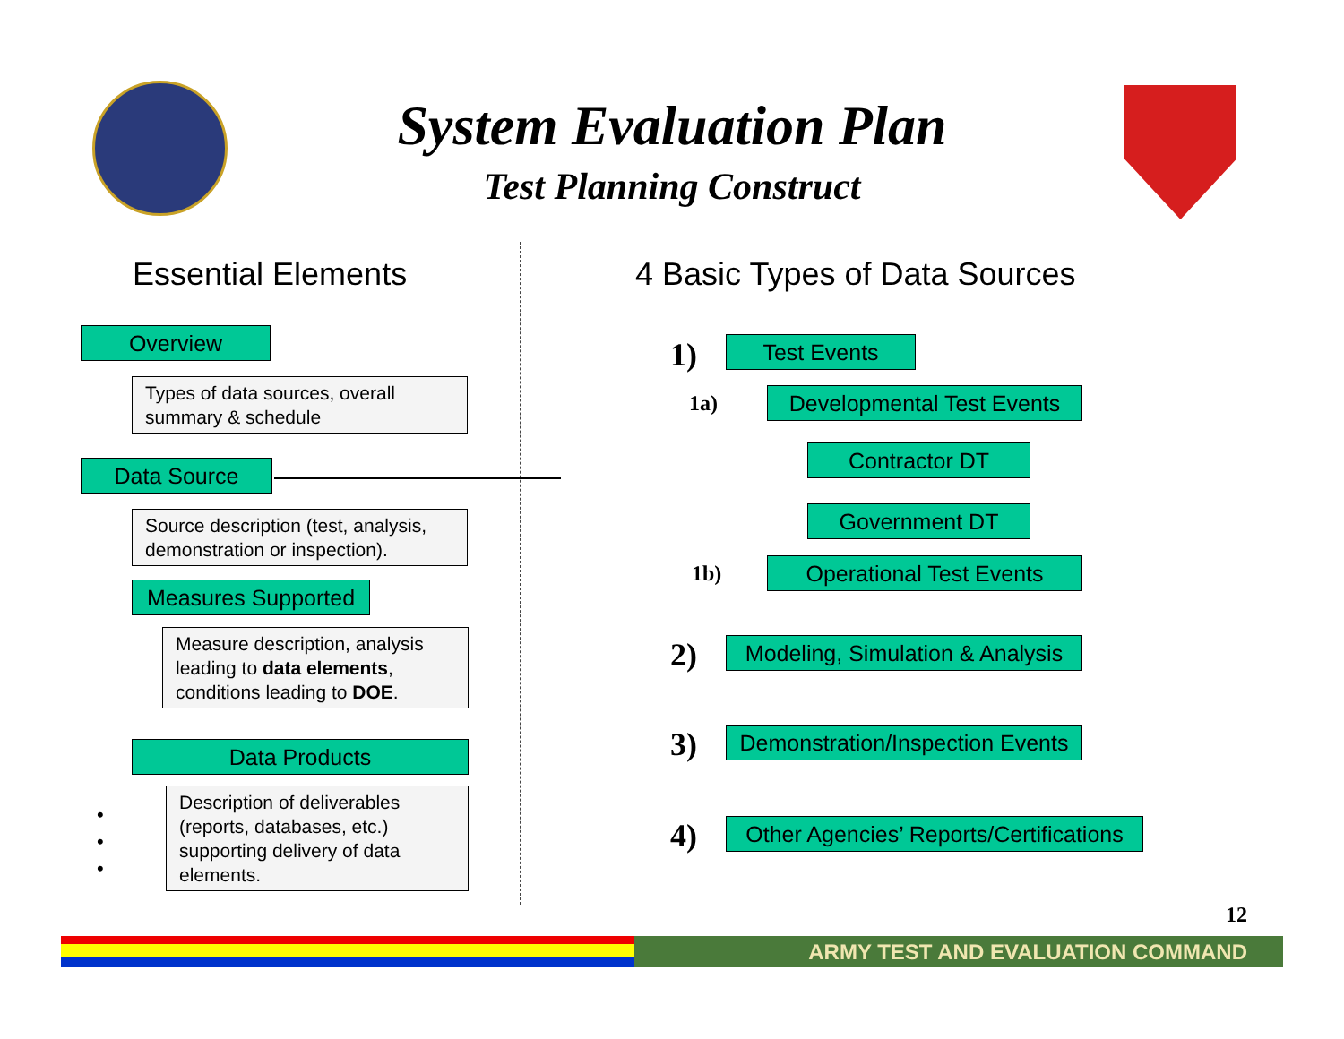System Evaluation Plan
Test Planning Construct
Essential Elements
Overview
Types of data sources, overall summary & schedule
Data Source
Source description (test, analysis, demonstration or inspection).
Measures Supported
Measure description, analysis leading to data elements, conditions leading to DOE.
Data Products
Description of deliverables (reports, databases, etc.) supporting delivery of data elements.
•
•
•
4 Basic Types of Data Sources
1) Test Events
1a)
Developmental Test Events
Contractor DT
Government DT
1b) Operational Test Events
2)
Modeling, Simulation & Analysis
3)
Demonstration/Inspection Events
4)
Other Agencies’ Reports/Certifications
12
ARMY TEST AND EVALUATION COMMAND